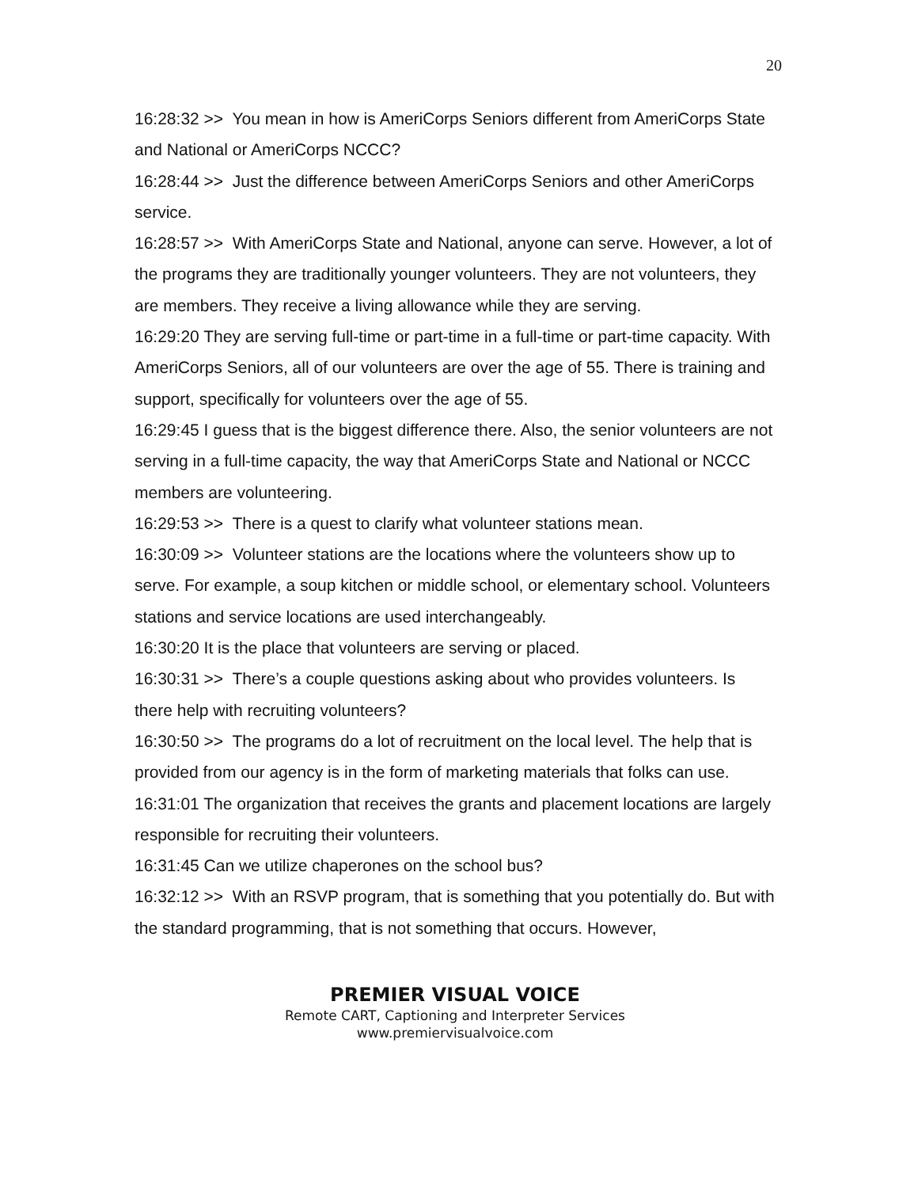20
16:28:32 >> You mean in how is AmeriCorps Seniors different from AmeriCorps State and National or AmeriCorps NCCC?
16:28:44 >> Just the difference between AmeriCorps Seniors and other AmeriCorps service.
16:28:57 >> With AmeriCorps State and National, anyone can serve. However, a lot of the programs they are traditionally younger volunteers. They are not volunteers, they are members. They receive a living allowance while they are serving.
16:29:20 They are serving full-time or part-time in a full-time or part-time capacity. With AmeriCorps Seniors, all of our volunteers are over the age of 55. There is training and support, specifically for volunteers over the age of 55.
16:29:45 I guess that is the biggest difference there. Also, the senior volunteers are not serving in a full-time capacity, the way that AmeriCorps State and National or NCCC members are volunteering.
16:29:53 >> There is a quest to clarify what volunteer stations mean.
16:30:09 >> Volunteer stations are the locations where the volunteers show up to serve. For example, a soup kitchen or middle school, or elementary school. Volunteers stations and service locations are used interchangeably.
16:30:20 It is the place that volunteers are serving or placed.
16:30:31 >> There’s a couple questions asking about who provides volunteers. Is there help with recruiting volunteers?
16:30:50 >> The programs do a lot of recruitment on the local level. The help that is provided from our agency is in the form of marketing materials that folks can use.
16:31:01 The organization that receives the grants and placement locations are largely responsible for recruiting their volunteers.
16:31:45 Can we utilize chaperones on the school bus?
16:32:12 >> With an RSVP program, that is something that you potentially do. But with the standard programming, that is not something that occurs. However,
PREMIER VISUAL VOICE
Remote CART, Captioning and Interpreter Services
www.premiervisualvoice.com